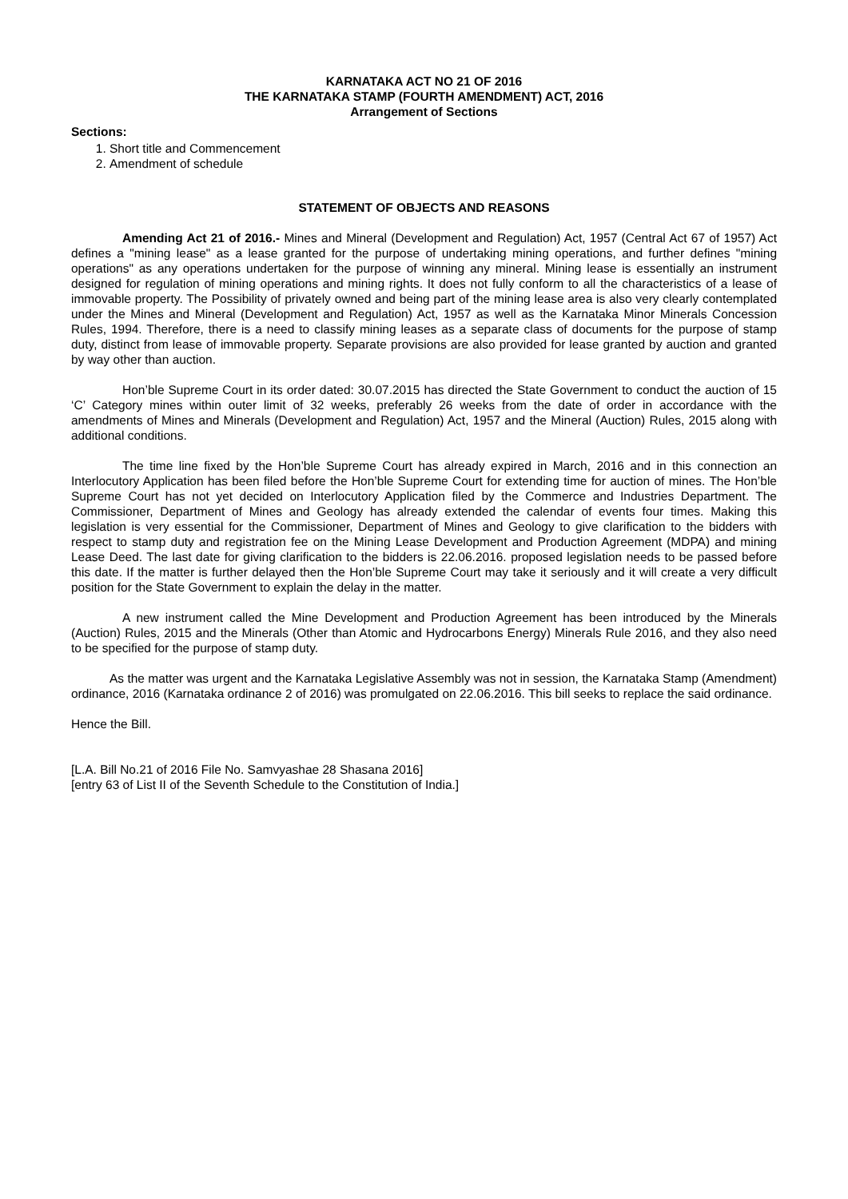KARNATAKA ACT NO 21 OF 2016
THE KARNATAKA STAMP (FOURTH AMENDMENT) ACT, 2016
Arrangement of Sections
Sections:
1. Short title and Commencement
2. Amendment of schedule
STATEMENT OF OBJECTS AND REASONS
Amending Act 21 of 2016.- Mines and Mineral (Development and Regulation) Act, 1957 (Central Act 67 of 1957) Act defines a "mining lease" as a lease granted for the purpose of undertaking mining operations, and further defines "mining operations" as any operations undertaken for the purpose of winning any mineral. Mining lease is essentially an instrument designed for regulation of mining operations and mining rights. It does not fully conform to all the characteristics of a lease of immovable property. The Possibility of privately owned and being part of the mining lease area is also very clearly contemplated under the Mines and Mineral (Development and Regulation) Act, 1957 as well as the Karnataka Minor Minerals Concession Rules, 1994. Therefore, there is a need to classify mining leases as a separate class of documents for the purpose of stamp duty, distinct from lease of immovable property. Separate provisions are also provided for lease granted by auction and granted by way other than auction.
Hon’ble Supreme Court in its order dated: 30.07.2015 has directed the State Government to conduct the auction of 15 ‘C’ Category mines within outer limit of 32 weeks, preferably 26 weeks from the date of order in accordance with the amendments of Mines and Minerals (Development and Regulation) Act, 1957 and the Mineral (Auction) Rules, 2015 along with additional conditions.
The time line fixed by the Hon’ble Supreme Court has already expired in March, 2016 and in this connection an Interlocutory Application has been filed before the Hon’ble Supreme Court for extending time for auction of mines. The Hon’ble Supreme Court has not yet decided on Interlocutory Application filed by the Commerce and Industries Department. The Commissioner, Department of Mines and Geology has already extended the calendar of events four times. Making this legislation is very essential for the Commissioner, Department of Mines and Geology to give clarification to the bidders with respect to stamp duty and registration fee on the Mining Lease Development and Production Agreement (MDPA) and mining Lease Deed. The last date for giving clarification to the bidders is 22.06.2016. proposed legislation needs to be passed before this date. If the matter is further delayed then the Hon’ble Supreme Court may take it seriously and it will create a very difficult position for the State Government to explain the delay in the matter.
A new instrument called the Mine Development and Production Agreement has been introduced by the Minerals (Auction) Rules, 2015 and the Minerals (Other than Atomic and Hydrocarbons Energy) Minerals Rule 2016, and they also need to be specified for the purpose of stamp duty.
As the matter was urgent and the Karnataka Legislative Assembly was not in session, the Karnataka Stamp (Amendment) ordinance, 2016 (Karnataka ordinance 2 of 2016) was promulgated on 22.06.2016. This bill seeks to replace the said ordinance.
Hence the Bill.
[L.A. Bill No.21 of 2016 File No. Samvyashae 28 Shasana 2016]
[entry 63 of List II of the Seventh Schedule to the Constitution of India.]